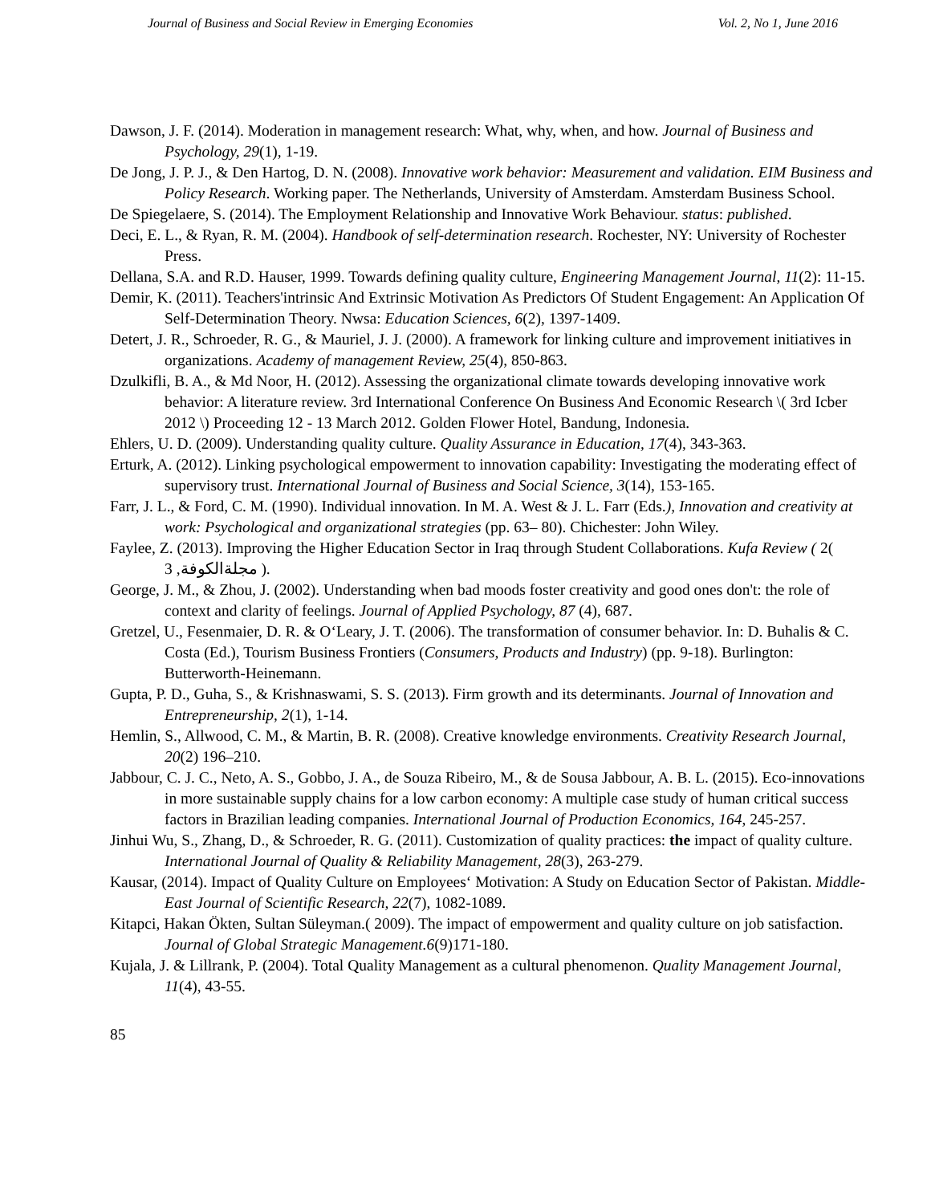Journal of Business and Social Review in Emerging Economies Vol. 2, No 1, June 2016
Dawson, J. F. (2014). Moderation in management research: What, why, when, and how. Journal of Business and Psychology, 29(1), 1-19.
De Jong, J. P. J., & Den Hartog, D. N. (2008). Innovative work behavior: Measurement and validation. EIM Business and Policy Research. Working paper. The Netherlands, University of Amsterdam. Amsterdam Business School.
De Spiegelaere, S. (2014). The Employment Relationship and Innovative Work Behaviour. status: published.
Deci, E. L., & Ryan, R. M. (2004). Handbook of self-determination research. Rochester, NY: University of Rochester Press.
Dellana, S.A. and R.D. Hauser, 1999. Towards defining quality culture, Engineering Management Journal, 11(2): 11-15.
Demir, K. (2011). Teachers'intrinsic And Extrinsic Motivation As Predictors Of Student Engagement: An Application Of Self-Determination Theory. Nwsa: Education Sciences, 6(2), 1397-1409.
Detert, J. R., Schroeder, R. G., & Mauriel, J. J. (2000). A framework for linking culture and improvement initiatives in organizations. Academy of management Review, 25(4), 850-863.
Dzulkifli, B. A., & Md Noor, H. (2012). Assessing the organizational climate towards developing innovative work behavior: A literature review. 3rd International Conference On Business And Economic Research \( 3rd Icber 2012 \) Proceeding 12 - 13 March 2012. Golden Flower Hotel, Bandung, Indonesia.
Ehlers, U. D. (2009). Understanding quality culture. Quality Assurance in Education, 17(4), 343-363.
Erturk, A. (2012). Linking psychological empowerment to innovation capability: Investigating the moderating effect of supervisory trust. International Journal of Business and Social Science, 3(14), 153-165.
Farr, J. L., & Ford, C. M. (1990). Individual innovation. In M. A. West & J. L. Farr (Eds.), Innovation and creativity at work: Psychological and organizational strategies (pp. 63– 80). Chichester: John Wiley.
Faylee, Z. (2013). Improving the Higher Education Sector in Iraq through Student Collaborations. Kufa Review ( 2( مجلةالكوفة, 3 ).
George, J. M., & Zhou, J. (2002). Understanding when bad moods foster creativity and good ones don't: the role of context and clarity of feelings. Journal of Applied Psychology, 87 (4), 687.
Gretzel, U., Fesenmaier, D. R. & O‘Leary, J. T. (2006). The transformation of consumer behavior. In: D. Buhalis & C. Costa (Ed.), Tourism Business Frontiers (Consumers, Products and Industry) (pp. 9-18). Burlington: Butterworth-Heinemann.
Gupta, P. D., Guha, S., & Krishnaswami, S. S. (2013). Firm growth and its determinants. Journal of Innovation and Entrepreneurship, 2(1), 1-14.
Hemlin, S., Allwood, C. M., & Martin, B. R. (2008). Creative knowledge environments. Creativity Research Journal, 20(2) 196–210.
Jabbour, C. J. C., Neto, A. S., Gobbo, J. A., de Souza Ribeiro, M., & de Sousa Jabbour, A. B. L. (2015). Eco-innovations in more sustainable supply chains for a low carbon economy: A multiple case study of human critical success factors in Brazilian leading companies. International Journal of Production Economics, 164, 245-257.
Jinhui Wu, S., Zhang, D., & Schroeder, R. G. (2011). Customization of quality practices: the impact of quality culture. International Journal of Quality & Reliability Management, 28(3), 263-279.
Kausar, (2014). Impact of Quality Culture on Employees‘ Motivation: A Study on Education Sector of Pakistan. Middle-East Journal of Scientific Research, 22(7), 1082-1089.
Kitapci, Hakan Ökten, Sultan Süleyman.( 2009). The impact of empowerment and quality culture on job satisfaction. Journal of Global Strategic Management.6(9)171-180.
Kujala, J. & Lillrank, P. (2004). Total Quality Management as a cultural phenomenon. Quality Management Journal, 11(4), 43-55.
85